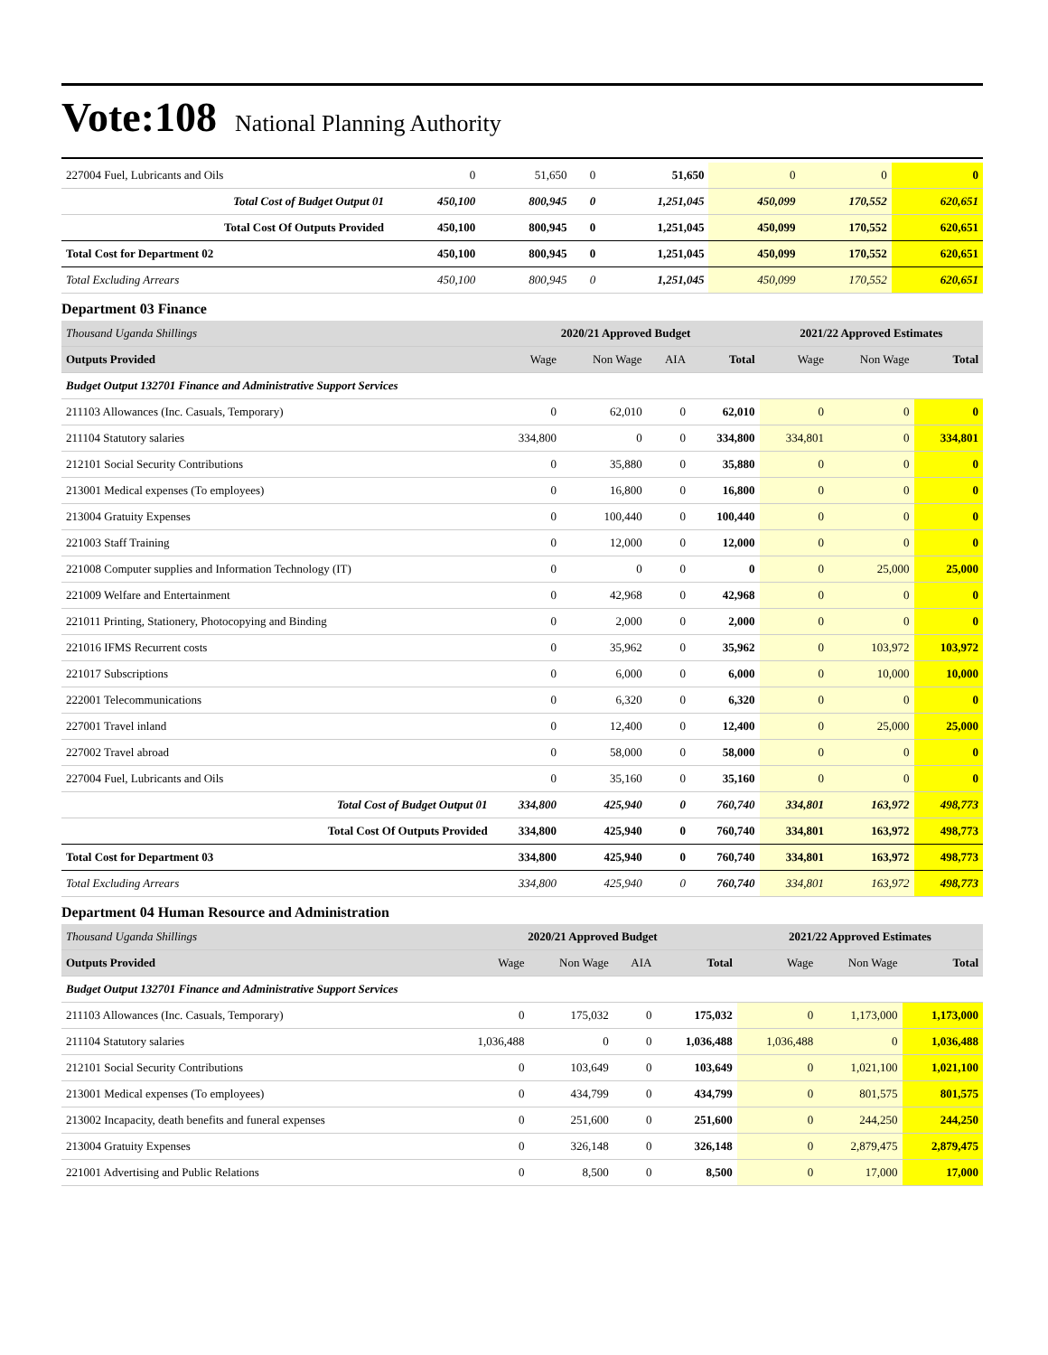Vote:108 National Planning Authority
| 227004 Fuel, Lubricants and Oils | 0 | 51,650 | 0 | 51,650 | 0 | 0 | 0 |
| Total Cost of Budget Output 01 | 450,100 | 800,945 | 0 | 1,251,045 | 450,099 | 170,552 | 620,651 |
| Total Cost Of Outputs Provided | 450,100 | 800,945 | 0 | 1,251,045 | 450,099 | 170,552 | 620,651 |
| Total Cost for Department 02 | 450,100 | 800,945 | 0 | 1,251,045 | 450,099 | 170,552 | 620,651 |
| Total Excluding Arrears | 450,100 | 800,945 | 0 | 1,251,045 | 450,099 | 170,552 | 620,651 |
Department 03 Finance
| Thousand Uganda Shillings | 2020/21 Approved Budget | | | | 2021/22 Approved Estimates | | |
| Outputs Provided | Wage | Non Wage | AIA | Total | Wage | Non Wage | Total |
| Budget Output 132701 Finance and Administrative Support Services | | | | | | | |
| 211103 Allowances (Inc. Casuals, Temporary) | 0 | 62,010 | 0 | 62,010 | 0 | 0 | 0 |
| 211104 Statutory salaries | 334,800 | 0 | 0 | 334,800 | 334,801 | 0 | 334,801 |
| 212101 Social Security Contributions | 0 | 35,880 | 0 | 35,880 | 0 | 0 | 0 |
| 213001 Medical expenses (To employees) | 0 | 16,800 | 0 | 16,800 | 0 | 0 | 0 |
| 213004 Gratuity Expenses | 0 | 100,440 | 0 | 100,440 | 0 | 0 | 0 |
| 221003 Staff Training | 0 | 12,000 | 0 | 12,000 | 0 | 0 | 0 |
| 221008 Computer supplies and Information Technology (IT) | 0 | 0 | 0 | 0 | 0 | 25,000 | 25,000 |
| 221009 Welfare and Entertainment | 0 | 42,968 | 0 | 42,968 | 0 | 0 | 0 |
| 221011 Printing, Stationery, Photocopying and Binding | 0 | 2,000 | 0 | 2,000 | 0 | 0 | 0 |
| 221016 IFMS Recurrent costs | 0 | 35,962 | 0 | 35,962 | 0 | 103,972 | 103,972 |
| 221017 Subscriptions | 0 | 6,000 | 0 | 6,000 | 0 | 10,000 | 10,000 |
| 222001 Telecommunications | 0 | 6,320 | 0 | 6,320 | 0 | 0 | 0 |
| 227001 Travel inland | 0 | 12,400 | 0 | 12,400 | 0 | 25,000 | 25,000 |
| 227002 Travel abroad | 0 | 58,000 | 0 | 58,000 | 0 | 0 | 0 |
| 227004 Fuel, Lubricants and Oils | 0 | 35,160 | 0 | 35,160 | 0 | 0 | 0 |
| Total Cost of Budget Output 01 | 334,800 | 425,940 | 0 | 760,740 | 334,801 | 163,972 | 498,773 |
| Total Cost Of Outputs Provided | 334,800 | 425,940 | 0 | 760,740 | 334,801 | 163,972 | 498,773 |
| Total Cost for Department 03 | 334,800 | 425,940 | 0 | 760,740 | 334,801 | 163,972 | 498,773 |
| Total Excluding Arrears | 334,800 | 425,940 | 0 | 760,740 | 334,801 | 163,972 | 498,773 |
Department 04 Human Resource and Administration
| Thousand Uganda Shillings | 2020/21 Approved Budget | | | | 2021/22 Approved Estimates | | |
| Outputs Provided | Wage | Non Wage | AIA | Total | Wage | Non Wage | Total |
| Budget Output 132701 Finance and Administrative Support Services | | | | | | | |
| 211103 Allowances (Inc. Casuals, Temporary) | 0 | 175,032 | 0 | 175,032 | 0 | 1,173,000 | 1,173,000 |
| 211104 Statutory salaries | 1,036,488 | 0 | 0 | 1,036,488 | 1,036,488 | 0 | 1,036,488 |
| 212101 Social Security Contributions | 0 | 103,649 | 0 | 103,649 | 0 | 1,021,100 | 1,021,100 |
| 213001 Medical expenses (To employees) | 0 | 434,799 | 0 | 434,799 | 0 | 801,575 | 801,575 |
| 213002 Incapacity, death benefits and funeral expenses | 0 | 251,600 | 0 | 251,600 | 0 | 244,250 | 244,250 |
| 213004 Gratuity Expenses | 0 | 326,148 | 0 | 326,148 | 0 | 2,879,475 | 2,879,475 |
| 221001 Advertising and Public Relations | 0 | 8,500 | 0 | 8,500 | 0 | 17,000 | 17,000 |